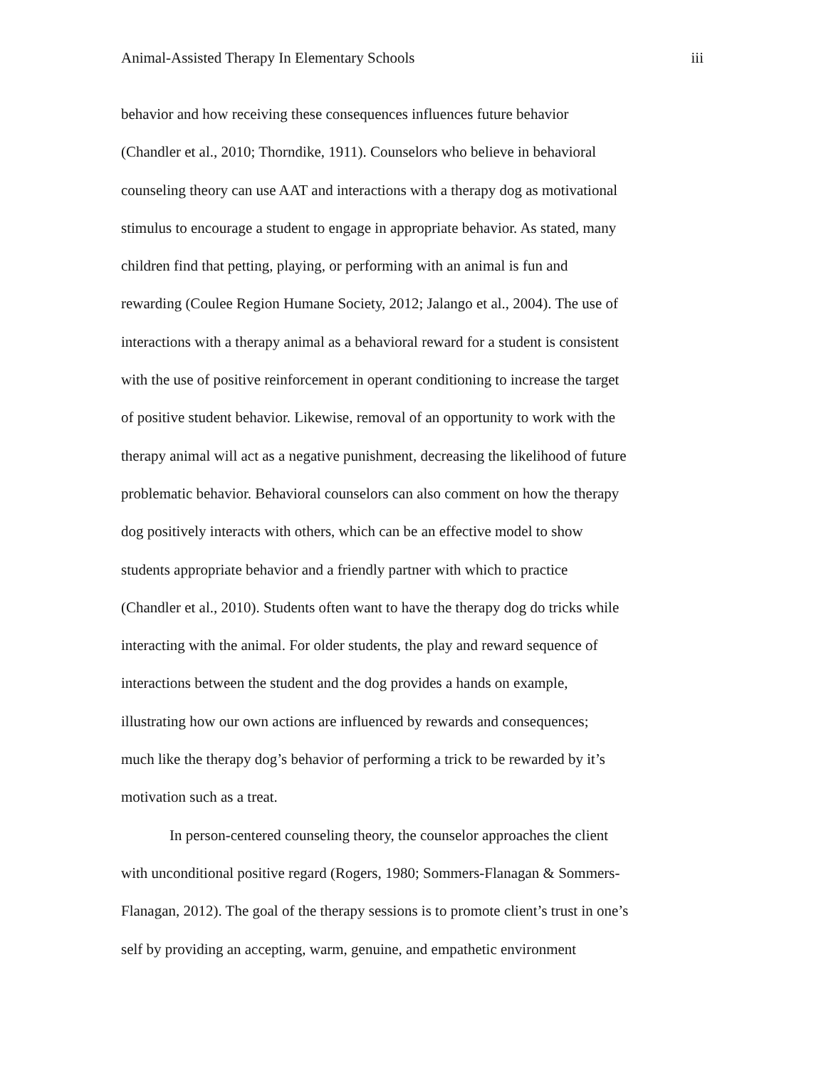Animal-Assisted Therapy In Elementary Schools iii
behavior and how receiving these consequences influences future behavior
(Chandler et al., 2010; Thorndike, 1911). Counselors who believe in behavioral
counseling theory can use AAT and interactions with a therapy dog as motivational
stimulus to encourage a student to engage in appropriate behavior. As stated, many
children find that petting, playing, or performing with an animal is fun and
rewarding (Coulee Region Humane Society, 2012; Jalango et al., 2004). The use of
interactions with a therapy animal as a behavioral reward for a student is consistent
with the use of positive reinforcement in operant conditioning to increase the target
of positive student behavior. Likewise, removal of an opportunity to work with the
therapy animal will act as a negative punishment, decreasing the likelihood of future
problematic behavior. Behavioral counselors can also comment on how the therapy
dog positively interacts with others, which can be an effective model to show
students appropriate behavior and a friendly partner with which to practice
(Chandler et al., 2010). Students often want to have the therapy dog do tricks while
interacting with the animal. For older students, the play and reward sequence of
interactions between the student and the dog provides a hands on example,
illustrating how our own actions are influenced by rewards and consequences;
much like the therapy dog’s behavior of performing a trick to be rewarded by it’s
motivation such as a treat.
In person-centered counseling theory, the counselor approaches the client
with unconditional positive regard (Rogers, 1980; Sommers-Flanagan & Sommers-
Flanagan, 2012). The goal of the therapy sessions is to promote client’s trust in one’s
self by providing an accepting, warm, genuine, and empathetic environment